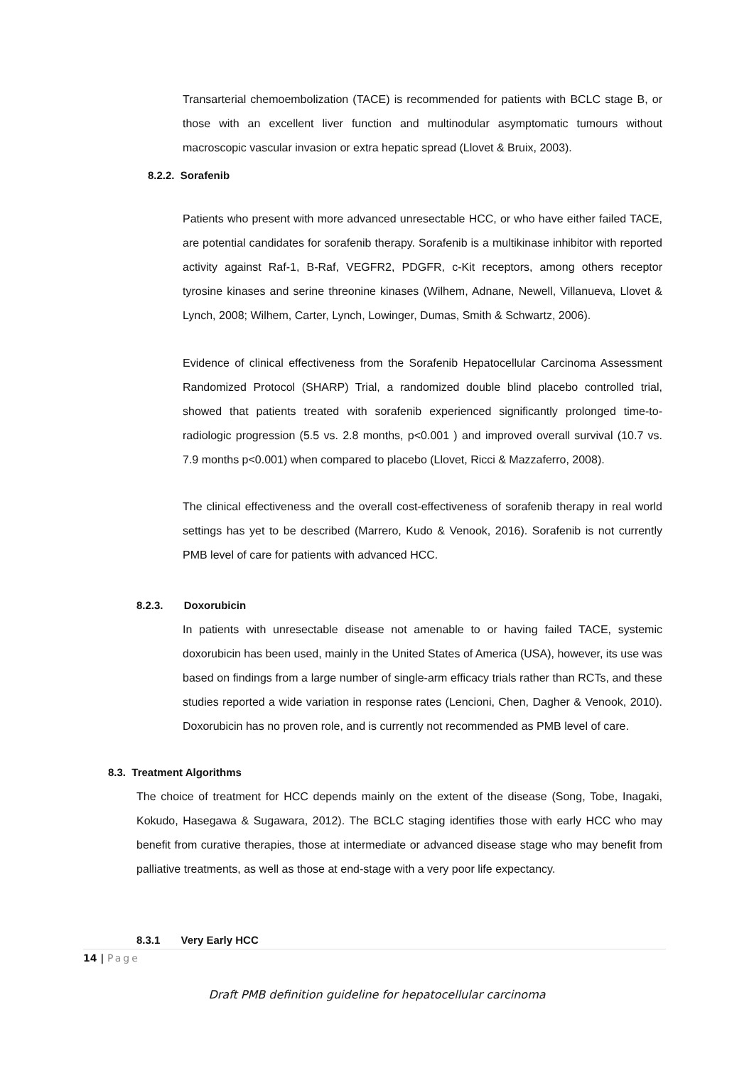Transarterial chemoembolization (TACE) is recommended for patients with BCLC stage B, or those with an excellent liver function and multinodular asymptomatic tumours without macroscopic vascular invasion or extra hepatic spread (Llovet & Bruix, 2003).
8.2.2. Sorafenib
Patients who present with more advanced unresectable HCC, or who have either failed TACE, are potential candidates for sorafenib therapy. Sorafenib is a multikinase inhibitor with reported activity against Raf-1, B-Raf, VEGFR2, PDGFR, c-Kit receptors, among others receptor tyrosine kinases and serine threonine kinases (Wilhem, Adnane, Newell, Villanueva, Llovet & Lynch, 2008; Wilhem, Carter, Lynch, Lowinger, Dumas, Smith & Schwartz, 2006).
Evidence of clinical effectiveness from the Sorafenib Hepatocellular Carcinoma Assessment Randomized Protocol (SHARP) Trial, a randomized double blind placebo controlled trial, showed that patients treated with sorafenib experienced significantly prolonged time-to-radiologic progression (5.5 vs. 2.8 months, p<0.001 ) and improved overall survival (10.7 vs. 7.9 months p<0.001) when compared to placebo (Llovet, Ricci & Mazzaferro, 2008).
The clinical effectiveness and the overall cost-effectiveness of sorafenib therapy in real world settings has yet to be described (Marrero, Kudo & Venook, 2016). Sorafenib is not currently PMB level of care for patients with advanced HCC.
8.2.3. Doxorubicin
In patients with unresectable disease not amenable to or having failed TACE, systemic doxorubicin has been used, mainly in the United States of America (USA), however, its use was based on findings from a large number of single-arm efficacy trials rather than RCTs, and these studies reported a wide variation in response rates (Lencioni, Chen, Dagher & Venook, 2010). Doxorubicin has no proven role, and is currently not recommended as PMB level of care.
8.3. Treatment Algorithms
The choice of treatment for HCC depends mainly on the extent of the disease (Song, Tobe, Inagaki, Kokudo, Hasegawa & Sugawara, 2012). The BCLC staging identifies those with early HCC who may benefit from curative therapies, those at intermediate or advanced disease stage who may benefit from palliative treatments, as well as those at end-stage with a very poor life expectancy.
8.3.1 Very Early HCC
14 | Page
Draft PMB definition guideline for hepatocellular carcinoma